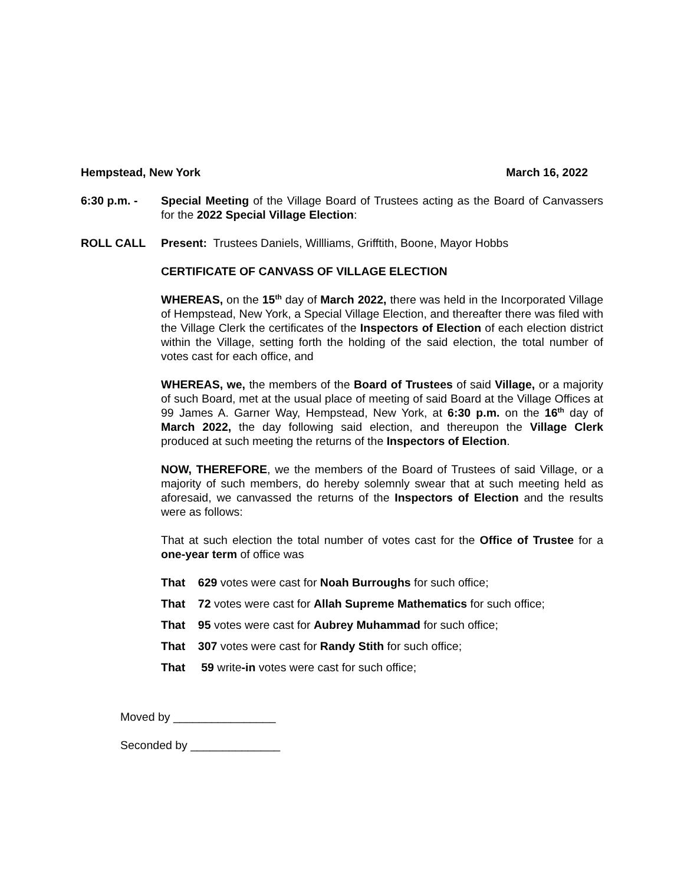Hempstead, New York March 16, 2022
6:30 p.m. - Special Meeting of the Village Board of Trustees acting as the Board of Canvassers for the 2022 Special Village Election:
ROLL CALL Present: Trustees Daniels, Willliams, Grifftith, Boone, Mayor Hobbs
CERTIFICATE OF CANVASS OF VILLAGE ELECTION
WHEREAS, on the 15<sup>th</sup> day of March 2022, there was held in the Incorporated Village of Hempstead, New York, a Special Village Election, and thereafter there was filed with the Village Clerk the certificates of the Inspectors of Election of each election district within the Village, setting forth the holding of the said election, the total number of votes cast for each office, and
WHEREAS, we, the members of the Board of Trustees of said Village, or a majority of such Board, met at the usual place of meeting of said Board at the Village Offices at 99 James A. Garner Way, Hempstead, New York, at 6:30 p.m. on the 16<sup>th</sup> day of March 2022, the day following said election, and thereupon the Village Clerk produced at such meeting the returns of the Inspectors of Election.
NOW, THEREFORE, we the members of the Board of Trustees of said Village, or a majority of such members, do hereby solemnly swear that at such meeting held as aforesaid, we canvassed the returns of the Inspectors of Election and the results were as follows:
That at such election the total number of votes cast for the Office of Trustee for a one-year term of office was
That 629 votes were cast for Noah Burroughs for such office;
That 72 votes were cast for Allah Supreme Mathematics for such office;
That 95 votes were cast for Aubrey Muhammad for such office;
That 307 votes were cast for Randy Stith for such office;
That 59 write-in votes were cast for such office;
Moved by ________________
Seconded by ______________